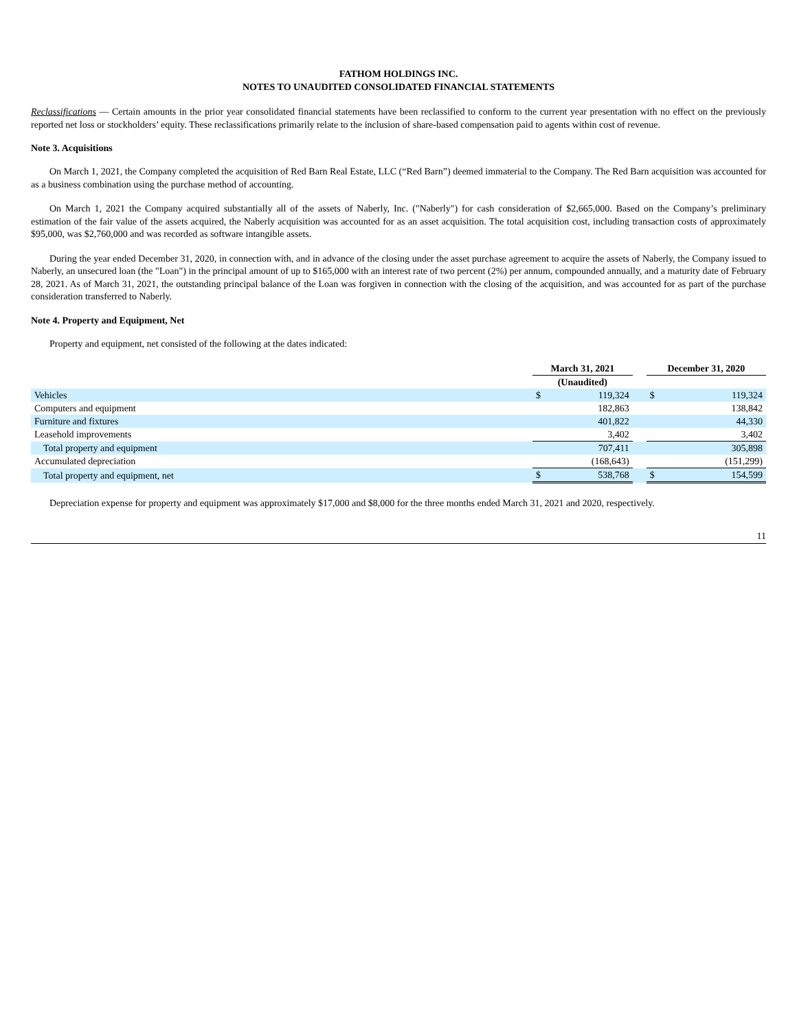FATHOM HOLDINGS INC.
NOTES TO UNAUDITED CONSOLIDATED FINANCIAL STATEMENTS
Reclassifications — Certain amounts in the prior year consolidated financial statements have been reclassified to conform to the current year presentation with no effect on the previously reported net loss or stockholders’ equity. These reclassifications primarily relate to the inclusion of share-based compensation paid to agents within cost of revenue.
Note 3. Acquisitions
On March 1, 2021, the Company completed the acquisition of Red Barn Real Estate, LLC (“Red Barn”) deemed immaterial to the Company. The Red Barn acquisition was accounted for as a business combination using the purchase method of accounting.
On March 1, 2021 the Company acquired substantially all of the assets of Naberly, Inc. ("Naberly") for cash consideration of $2,665,000. Based on the Company’s preliminary estimation of the fair value of the assets acquired, the Naberly acquisition was accounted for as an asset acquisition. The total acquisition cost, including transaction costs of approximately $95,000, was $2,760,000 and was recorded as software intangible assets.
During the year ended December 31, 2020, in connection with, and in advance of the closing under the asset purchase agreement to acquire the assets of Naberly, the Company issued to Naberly, an unsecured loan (the "Loan") in the principal amount of up to $165,000 with an interest rate of two percent (2%) per annum, compounded annually, and a maturity date of February 28, 2021. As of March 31, 2021, the outstanding principal balance of the Loan was forgiven in connection with the closing of the acquisition, and was accounted for as part of the purchase consideration transferred to Naberly.
Note 4. Property and Equipment, Net
Property and equipment, net consisted of the following at the dates indicated:
| | March 31, 2021 | | | December 31, 2020 | |
| --- | --- | --- | --- | --- | --- |
| | (Unaudited) | | | | |
| Vehicles | $ | 119,324 | | $ | 119,324 |
| Computers and equipment | | 182,863 | | | 138,842 |
| Furniture and fixtures | | 401,822 | | | 44,330 |
| Leasehold improvements | | 3,402 | | | 3,402 |
| Total property and equipment | | 707,411 | | | 305,898 |
| Accumulated depreciation | | (168,643) | | | (151,299) |
| Total property and equipment, net | $ | 538,768 | | $ | 154,599 |
Depreciation expense for property and equipment was approximately $17,000 and $8,000 for the three months ended March 31, 2021 and 2020, respectively.
11